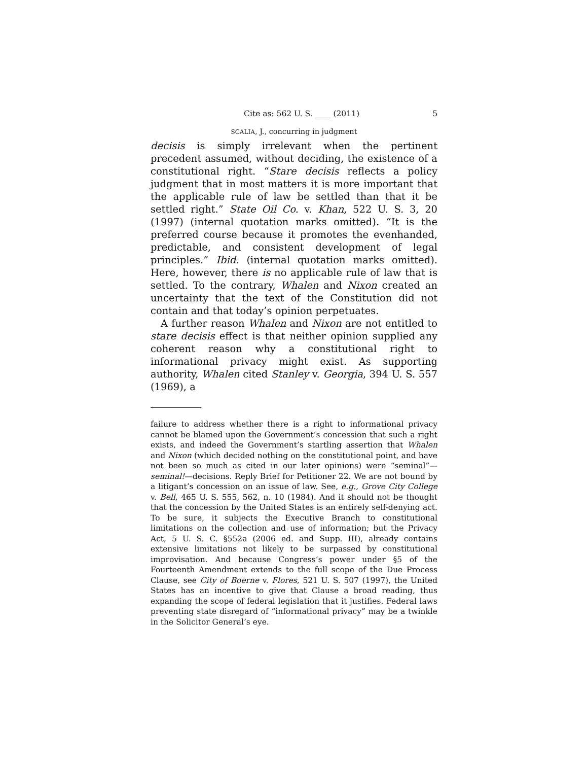Cite as: 562 U. S. ____ (2011) 5
SCALIA, J., concurring in judgment
decisis is simply irrelevant when the pertinent precedent assumed, without deciding, the existence of a constitutional right. “Stare decisis reflects a policy judgment that in most matters it is more important that the applicable rule of law be settled than that it be settled right.” State Oil Co. v. Khan, 522 U. S. 3, 20 (1997) (internal quotation marks omitted). “It is the preferred course because it promotes the evenhanded, predictable, and consistent development of legal principles.” Ibid. (internal quotation marks omitted). Here, however, there is no applicable rule of law that is settled. To the contrary, Whalen and Nixon created an uncertainty that the text of the Constitution did not contain and that today’s opinion perpetuates.
A further reason Whalen and Nixon are not entitled to stare decisis effect is that neither opinion supplied any coherent reason why a constitutional right to informational privacy might exist. As supporting authority, Whalen cited Stanley v. Georgia, 394 U. S. 557 (1969), a
failure to address whether there is a right to informational privacy cannot be blamed upon the Government’s concession that such a right exists, and indeed the Government’s startling assertion that Whalen and Nixon (which decided nothing on the constitutional point, and have not been so much as cited in our later opinions) were “seminal”—seminal!—decisions. Reply Brief for Petitioner 22. We are not bound by a litigant’s concession on an issue of law. See, e.g., Grove City College v. Bell, 465 U. S. 555, 562, n. 10 (1984). And it should not be thought that the concession by the United States is an entirely self-denying act. To be sure, it subjects the Executive Branch to constitutional limitations on the collection and use of information; but the Privacy Act, 5 U. S. C. §552a (2006 ed. and Supp. III), already contains extensive limitations not likely to be surpassed by constitutional improvisation. And because Congress’s power under §5 of the Fourteenth Amendment extends to the full scope of the Due Process Clause, see City of Boerne v. Flores, 521 U. S. 507 (1997), the United States has an incentive to give that Clause a broad reading, thus expanding the scope of federal legislation that it justifies. Federal laws preventing state disregard of “informational privacy” may be a twinkle in the Solicitor General’s eye.